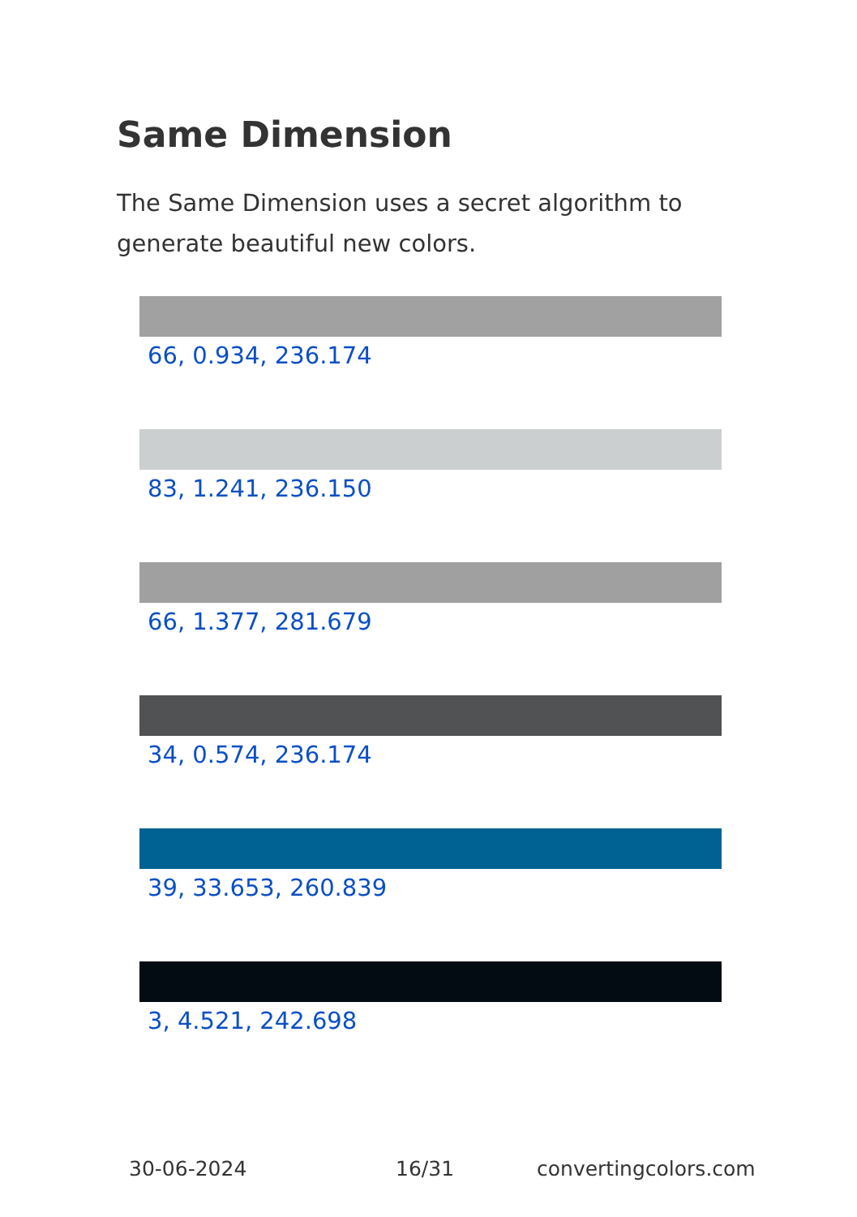Same Dimension
The Same Dimension uses a secret algorithm to generate beautiful new colors.
66, 0.934, 236.174
83, 1.241, 236.150
66, 1.377, 281.679
34, 0.574, 236.174
39, 33.653, 260.839
3, 4.521, 242.698
30-06-2024 16/31 convertingcolors.com